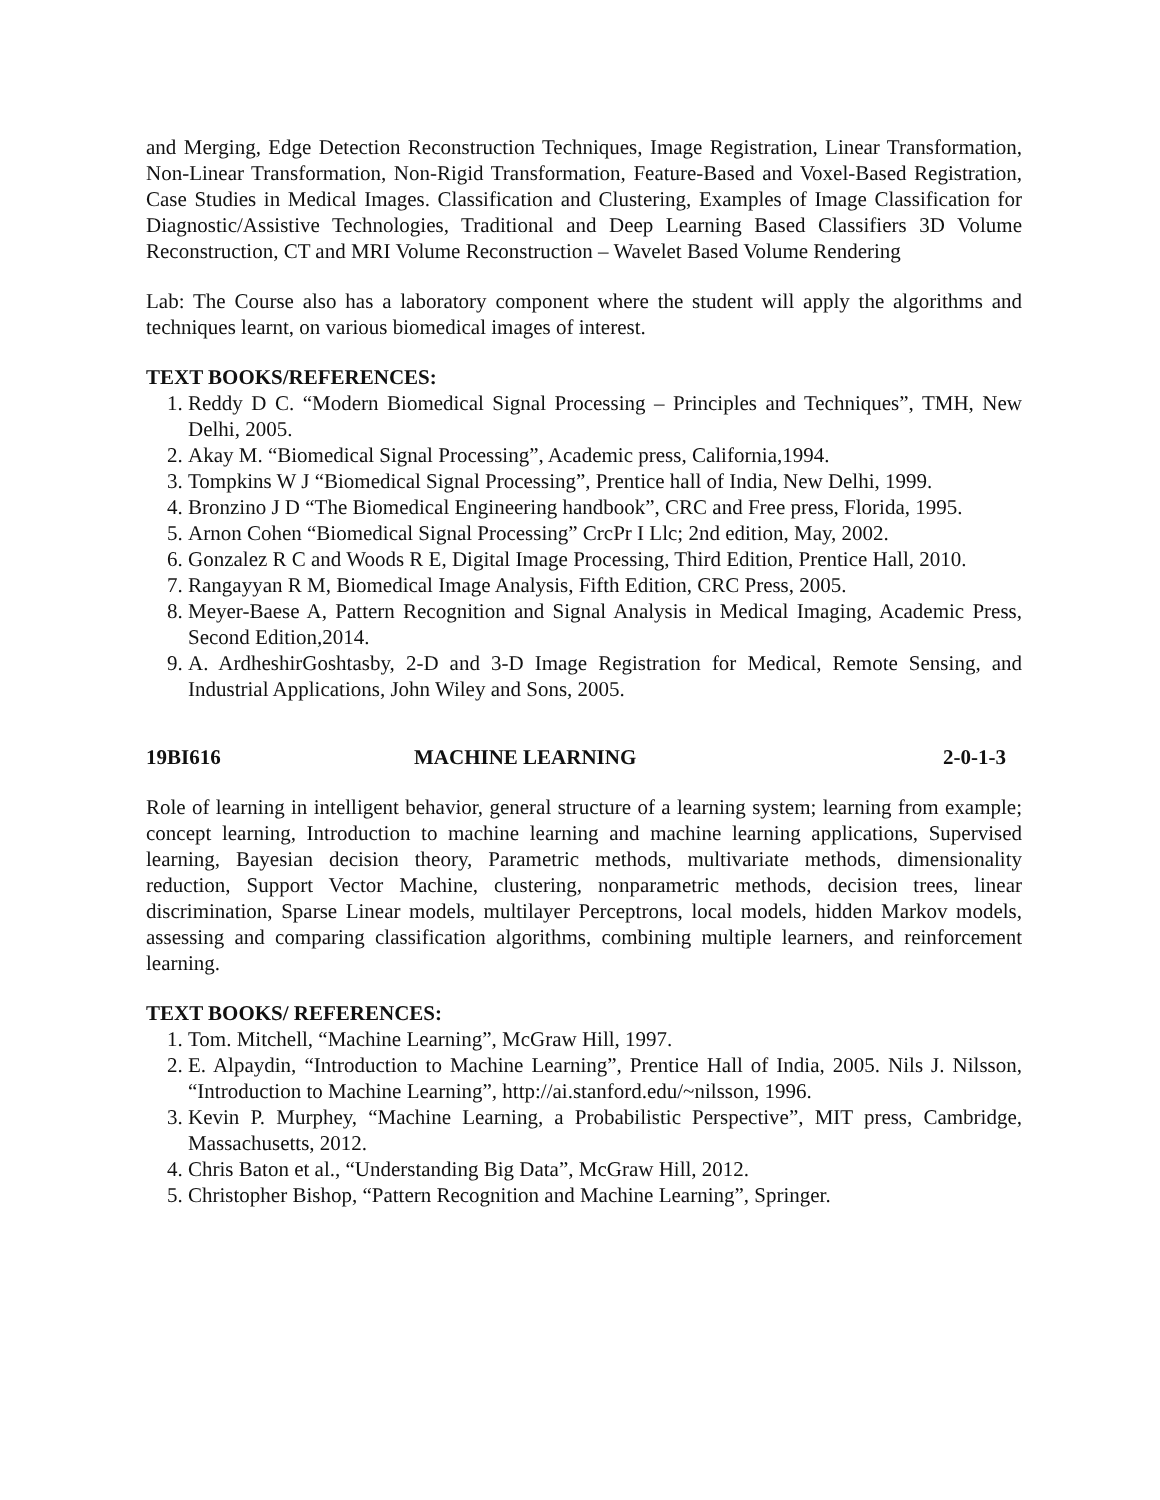and Merging, Edge Detection Reconstruction Techniques, Image Registration, Linear Transformation, Non-Linear Transformation, Non-Rigid Transformation, Feature-Based and Voxel-Based Registration, Case Studies in Medical Images. Classification and Clustering, Examples of Image Classification for Diagnostic/Assistive Technologies, Traditional and Deep Learning Based Classifiers 3D Volume Reconstruction, CT and MRI Volume Reconstruction – Wavelet Based Volume Rendering
Lab: The Course also has a laboratory component where the student will apply the algorithms and techniques learnt, on various biomedical images of interest.
TEXT BOOKS/REFERENCES:
1. Reddy D C. “Modern Biomedical Signal Processing – Principles and Techniques”, TMH, New Delhi, 2005.
2. Akay M. “Biomedical Signal Processing”, Academic press, California,1994.
3. Tompkins W J “Biomedical Signal Processing”, Prentice hall of India, New Delhi, 1999.
4. Bronzino J D “The Biomedical Engineering handbook”, CRC and Free press, Florida, 1995.
5. Arnon Cohen “Biomedical Signal Processing” CrcPr I Llc; 2nd edition, May, 2002.
6. Gonzalez R C and Woods R E, Digital Image Processing, Third Edition, Prentice Hall, 2010.
7. Rangayyan R M, Biomedical Image Analysis, Fifth Edition, CRC Press, 2005.
8. Meyer-Baese A, Pattern Recognition and Signal Analysis in Medical Imaging, Academic Press, Second Edition,2014.
9. A. ArdheshirGoshtasby, 2-D and 3-D Image Registration for Medical, Remote Sensing, and Industrial Applications, John Wiley and Sons, 2005.
19BI616 MACHINE LEARNING 2-0-1-3
Role of learning in intelligent behavior, general structure of a learning system; learning from example; concept learning, Introduction to machine learning and machine learning applications, Supervised learning, Bayesian decision theory, Parametric methods, multivariate methods, dimensionality reduction, Support Vector Machine, clustering, nonparametric methods, decision trees, linear discrimination, Sparse Linear models, multilayer Perceptrons, local models, hidden Markov models, assessing and comparing classification algorithms, combining multiple learners, and reinforcement learning.
TEXT BOOKS/ REFERENCES:
1. Tom. Mitchell, “Machine Learning”, McGraw Hill, 1997.
2. E. Alpaydin, “Introduction to Machine Learning”, Prentice Hall of India, 2005. Nils J. Nilsson, “Introduction to Machine Learning”, http://ai.stanford.edu/~nilsson, 1996.
3. Kevin P. Murphey, “Machine Learning, a Probabilistic Perspective”, MIT press, Cambridge, Massachusetts, 2012.
4. Chris Baton et al., “Understanding Big Data”, McGraw Hill, 2012.
5. Christopher Bishop, “Pattern Recognition and Machine Learning”, Springer.